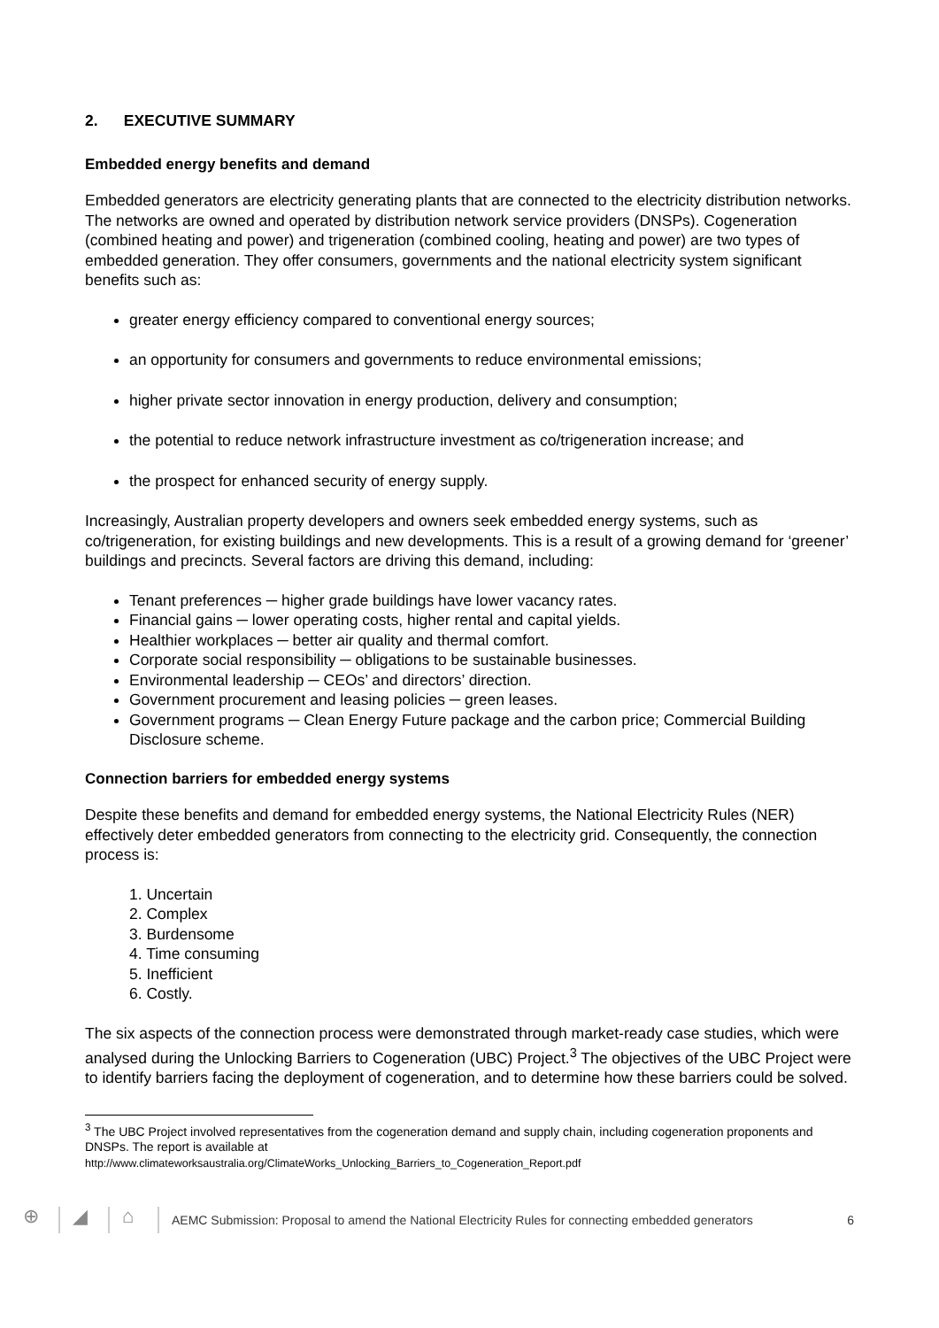2. EXECUTIVE SUMMARY
Embedded energy benefits and demand
Embedded generators are electricity generating plants that are connected to the electricity distribution networks. The networks are owned and operated by distribution network service providers (DNSPs). Cogeneration (combined heating and power) and trigeneration (combined cooling, heating and power) are two types of embedded generation. They offer consumers, governments and the national electricity system significant benefits such as:
greater energy efficiency compared to conventional energy sources;
an opportunity for consumers and governments to reduce environmental emissions;
higher private sector innovation in energy production, delivery and consumption;
the potential to reduce network infrastructure investment as co/trigeneration increase; and
the prospect for enhanced security of energy supply.
Increasingly, Australian property developers and owners seek embedded energy systems, such as co/trigeneration, for existing buildings and new developments. This is a result of a growing demand for ‘greener’ buildings and precincts. Several factors are driving this demand, including:
Tenant preferences ─ higher grade buildings have lower vacancy rates.
Financial gains ─ lower operating costs, higher rental and capital yields.
Healthier workplaces ─ better air quality and thermal comfort.
Corporate social responsibility ─ obligations to be sustainable businesses.
Environmental leadership ─ CEOs’ and directors’ direction.
Government procurement and leasing policies ─ green leases.
Government programs ─ Clean Energy Future package and the carbon price; Commercial Building Disclosure scheme.
Connection barriers for embedded energy systems
Despite these benefits and demand for embedded energy systems, the National Electricity Rules (NER) effectively deter embedded generators from connecting to the electricity grid. Consequently, the connection process is:
1. Uncertain
2. Complex
3. Burdensome
4. Time consuming
5. Inefficient
6. Costly.
The six aspects of the connection process were demonstrated through market-ready case studies, which were analysed during the Unlocking Barriers to Cogeneration (UBC) Project.<sup>3</sup> The objectives of the UBC Project were to identify barriers facing the deployment of cogeneration, and to determine how these barriers could be solved.
<sup>3</sup> The UBC Project involved representatives from the cogeneration demand and supply chain, including cogeneration proponents and DNSPs. The report is available at
http://www.climateworksaustralia.org/ClimateWorks_Unlocking_Barriers_to_Cogeneration_Report.pdf
⊕ ◢ ⌂ AEMC Submission: Proposal to amend the National Electricity Rules for connecting embedded generators 6